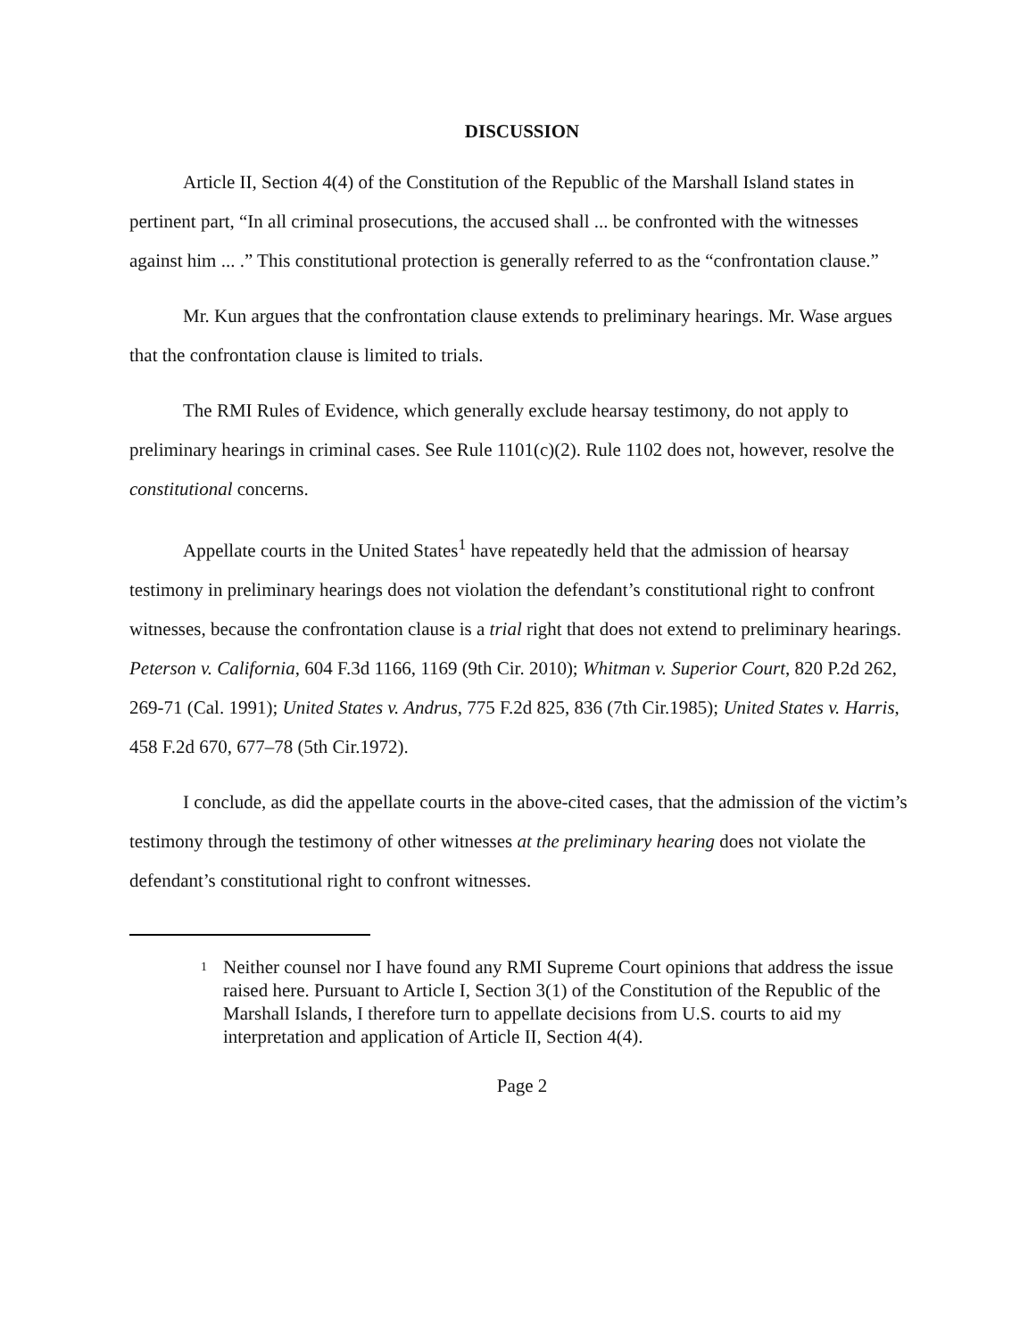DISCUSSION
Article II, Section 4(4) of the Constitution of the Republic of the Marshall Island states in pertinent part, “In all criminal prosecutions, the accused shall ... be confronted with the witnesses against him ... .” This constitutional protection is generally referred to as the “confrontation clause.”
Mr. Kun argues that the confrontation clause extends to preliminary hearings. Mr. Wase argues that the confrontation clause is limited to trials.
The RMI Rules of Evidence, which generally exclude hearsay testimony, do not apply to preliminary hearings in criminal cases. See Rule 1101(c)(2). Rule 1102 does not, however, resolve the constitutional concerns.
Appellate courts in the United States<sup>1</sup> have repeatedly held that the admission of hearsay testimony in preliminary hearings does not violation the defendant’s constitutional right to confront witnesses, because the confrontation clause is a trial right that does not extend to preliminary hearings. Peterson v. California, 604 F.3d 1166, 1169 (9th Cir. 2010); Whitman v. Superior Court, 820 P.2d 262, 269-71 (Cal. 1991); United States v. Andrus, 775 F.2d 825, 836 (7th Cir.1985); United States v. Harris, 458 F.2d 670, 677–78 (5th Cir.1972).
I conclude, as did the appellate courts in the above-cited cases, that the admission of the victim’s testimony through the testimony of other witnesses at the preliminary hearing does not violate the defendant’s constitutional right to confront witnesses.
1
Neither counsel nor I have found any RMI Supreme Court opinions that address the issue raised here. Pursuant to Article I, Section 3(1) of the Constitution of the Republic of the Marshall Islands, I therefore turn to appellate decisions from U.S. courts to aid my interpretation and application of Article II, Section 4(4).
Page 2